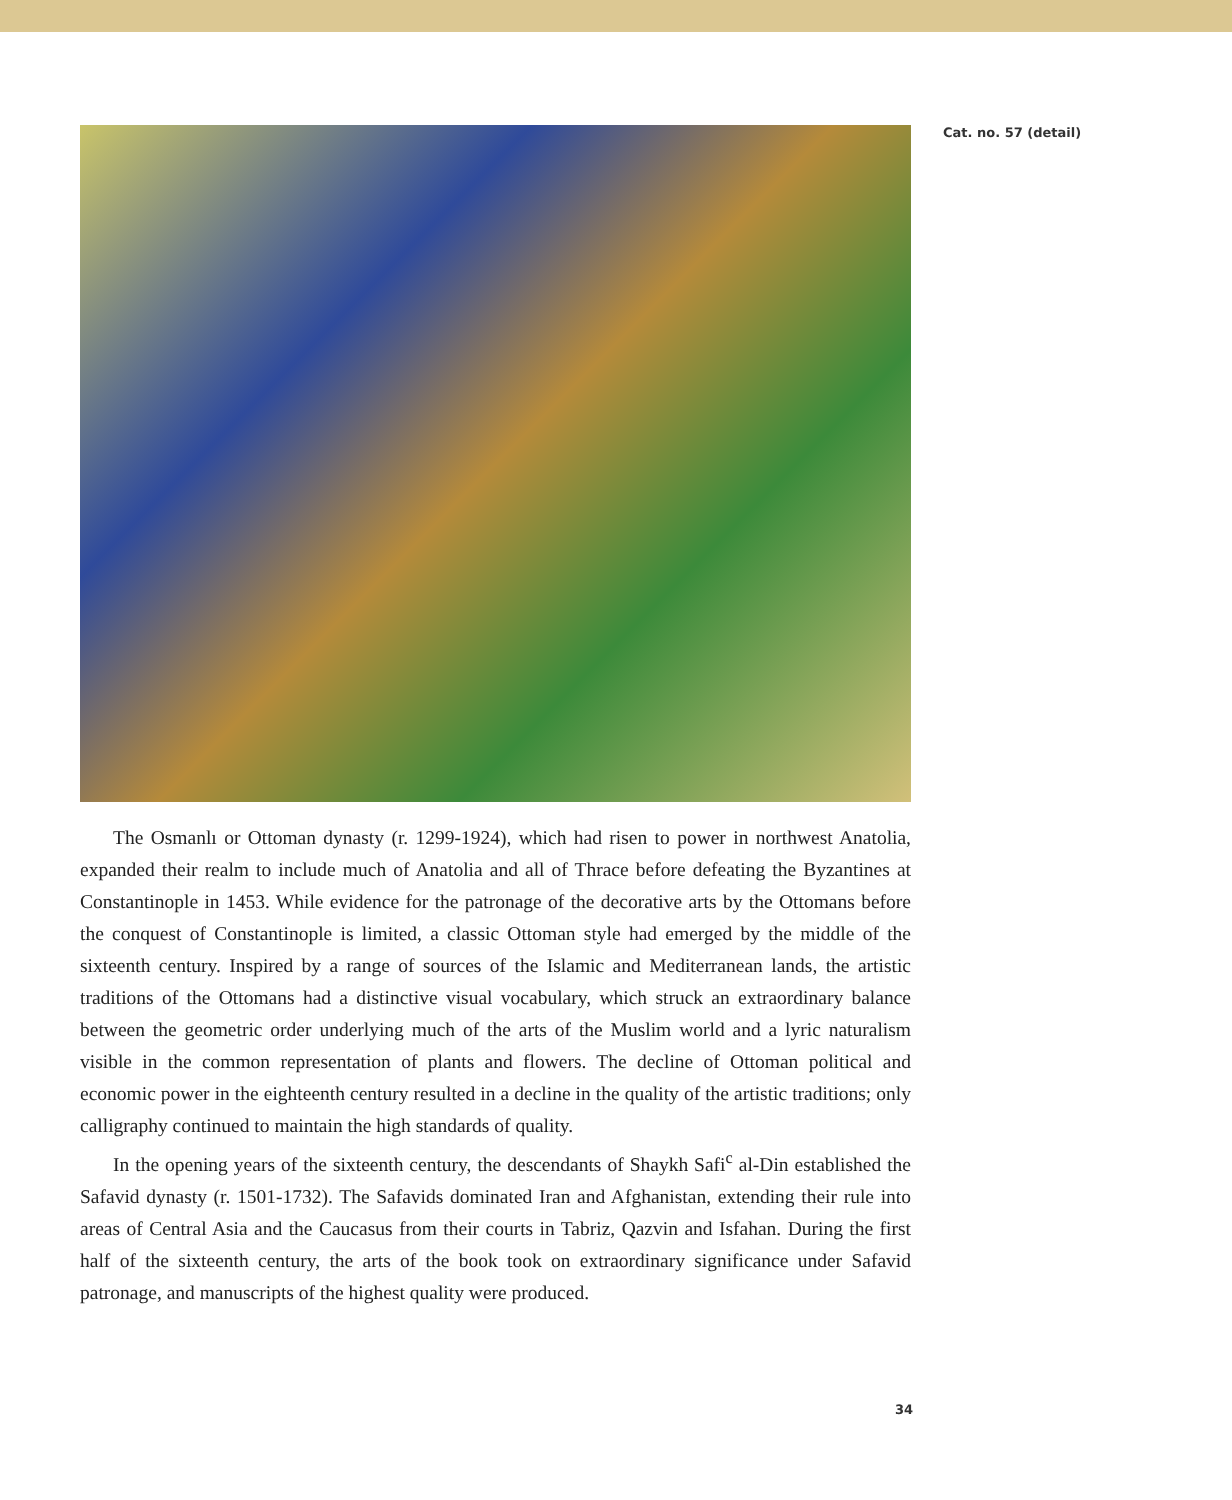Cat. no. 57 (detail)
The Osmanlı or Ottoman dynasty (r. 1299-1924), which had risen to power in northwest Anatolia, expanded their realm to include much of Anatolia and all of Thrace before defeating the Byzantines at Constantinople in 1453. While evidence for the patronage of the decorative arts by the Ottomans before the conquest of Constantinople is limited, a classic Ottoman style had emerged by the middle of the sixteenth century. Inspired by a range of sources of the Islamic and Mediterranean lands, the artistic traditions of the Ottomans had a distinctive visual vocabulary, which struck an extraordinary balance between the geometric order underlying much of the arts of the Muslim world and a lyric naturalism visible in the common representation of plants and flowers. The decline of Ottoman political and economic power in the eighteenth century resulted in a decline in the quality of the artistic traditions; only calligraphy continued to maintain the high standards of quality.
In the opening years of the sixteenth century, the descendants of Shaykh Safi<sup>c</sup> al-Din established the Safavid dynasty (r. 1501-1732). The Safavids dominated Iran and Afghanistan, extending their rule into areas of Central Asia and the Caucasus from their courts in Tabriz, Qazvin and Isfahan. During the first half of the sixteenth century, the arts of the book took on extraordinary significance under Safavid patronage, and manuscripts of the highest quality were produced.
34